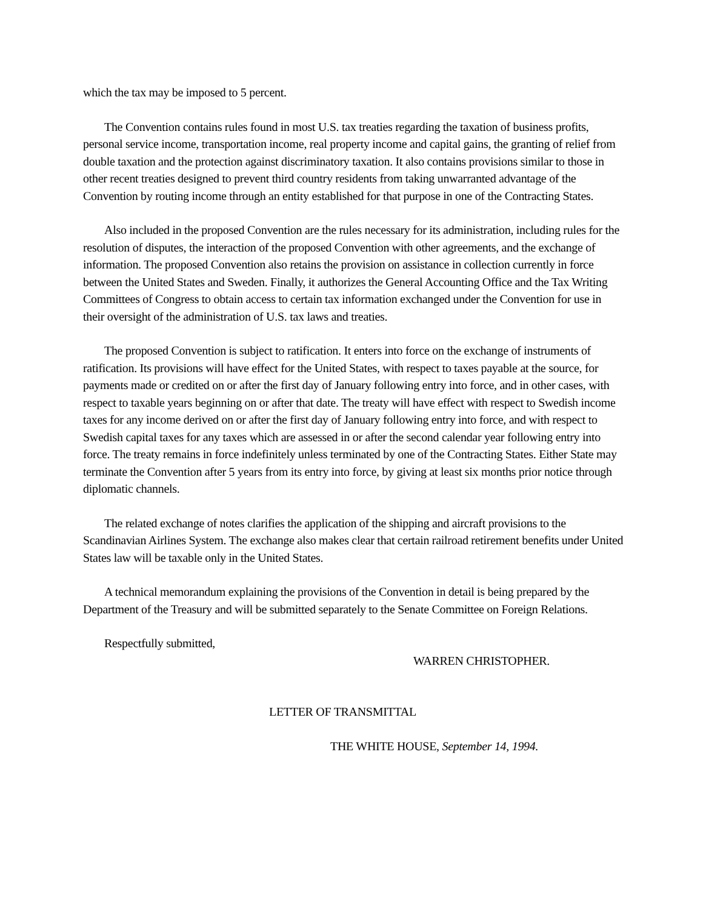which the tax may be imposed to 5 percent.
The Convention contains rules found in most U.S. tax treaties regarding the taxation of business profits, personal service income, transportation income, real property income and capital gains, the granting of relief from double taxation and the protection against discriminatory taxation. It also contains provisions similar to those in other recent treaties designed to prevent third country residents from taking unwarranted advantage of the Convention by routing income through an entity established for that purpose in one of the Contracting States.
Also included in the proposed Convention are the rules necessary for its administration, including rules for the resolution of disputes, the interaction of the proposed Convention with other agreements, and the exchange of information. The proposed Convention also retains the provision on assistance in collection currently in force between the United States and Sweden. Finally, it authorizes the General Accounting Office and the Tax Writing Committees of Congress to obtain access to certain tax information exchanged under the Convention for use in their oversight of the administration of U.S. tax laws and treaties.
The proposed Convention is subject to ratification. It enters into force on the exchange of instruments of ratification. Its provisions will have effect for the United States, with respect to taxes payable at the source, for payments made or credited on or after the first day of January following entry into force, and in other cases, with respect to taxable years beginning on or after that date. The treaty will have effect with respect to Swedish income taxes for any income derived on or after the first day of January following entry into force, and with respect to Swedish capital taxes for any taxes which are assessed in or after the second calendar year following entry into force. The treaty remains in force indefinitely unless terminated by one of the Contracting States. Either State may terminate the Convention after 5 years from its entry into force, by giving at least six months prior notice through diplomatic channels.
The related exchange of notes clarifies the application of the shipping and aircraft provisions to the Scandinavian Airlines System. The exchange also makes clear that certain railroad retirement benefits under United States law will be taxable only in the United States.
A technical memorandum explaining the provisions of the Convention in detail is being prepared by the Department of the Treasury and will be submitted separately to the Senate Committee on Foreign Relations.
Respectfully submitted,
WARREN CHRISTOPHER.
LETTER OF TRANSMITTAL
THE WHITE HOUSE, September 14, 1994.